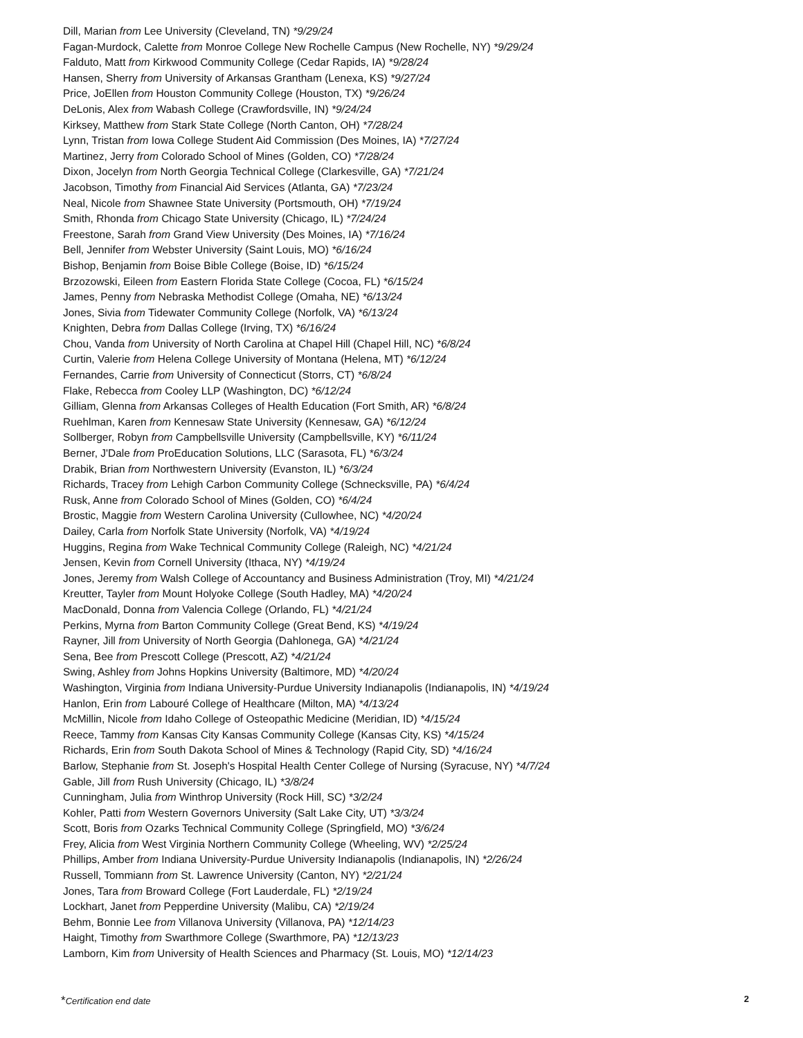Dill, Marian from Lee University (Cleveland, TN) *9/29/24
Fagan-Murdock, Calette from Monroe College New Rochelle Campus (New Rochelle, NY) *9/29/24
Falduto, Matt from Kirkwood Community College (Cedar Rapids, IA) *9/28/24
Hansen, Sherry from University of Arkansas Grantham (Lenexa, KS) *9/27/24
Price, JoEllen from Houston Community College (Houston, TX) *9/26/24
DeLonis, Alex from Wabash College (Crawfordsville, IN) *9/24/24
Kirksey, Matthew from Stark State College (North Canton, OH) *7/28/24
Lynn, Tristan from Iowa College Student Aid Commission (Des Moines, IA) *7/27/24
Martinez, Jerry from Colorado School of Mines (Golden, CO) *7/28/24
Dixon, Jocelyn from North Georgia Technical College (Clarkesville, GA) *7/21/24
Jacobson, Timothy from Financial Aid Services (Atlanta, GA) *7/23/24
Neal, Nicole from Shawnee State University (Portsmouth, OH) *7/19/24
Smith, Rhonda from Chicago State University (Chicago, IL) *7/24/24
Freestone, Sarah from Grand View University (Des Moines, IA) *7/16/24
Bell, Jennifer from Webster University (Saint Louis, MO) *6/16/24
Bishop, Benjamin from Boise Bible College (Boise, ID) *6/15/24
Brzozowski, Eileen from Eastern Florida State College (Cocoa, FL) *6/15/24
James, Penny from Nebraska Methodist College (Omaha, NE) *6/13/24
Jones, Sivia from Tidewater Community College (Norfolk, VA) *6/13/24
Knighten, Debra from Dallas College (Irving, TX) *6/16/24
Chou, Vanda from University of North Carolina at Chapel Hill (Chapel Hill, NC) *6/8/24
Curtin, Valerie from Helena College University of Montana (Helena, MT) *6/12/24
Fernandes, Carrie from University of Connecticut (Storrs, CT) *6/8/24
Flake, Rebecca from Cooley LLP (Washington, DC) *6/12/24
Gilliam, Glenna from Arkansas Colleges of Health Education (Fort Smith, AR) *6/8/24
Ruehlman, Karen from Kennesaw State University (Kennesaw, GA) *6/12/24
Sollberger, Robyn from Campbellsville University (Campbellsville, KY) *6/11/24
Berner, J'Dale from ProEducation Solutions, LLC (Sarasota, FL) *6/3/24
Drabik, Brian from Northwestern University (Evanston, IL) *6/3/24
Richards, Tracey from Lehigh Carbon Community College (Schnecksville, PA) *6/4/24
Rusk, Anne from Colorado School of Mines (Golden, CO) *6/4/24
Brostic, Maggie from Western Carolina University (Cullowhee, NC) *4/20/24
Dailey, Carla from Norfolk State University (Norfolk, VA) *4/19/24
Huggins, Regina from Wake Technical Community College (Raleigh, NC) *4/21/24
Jensen, Kevin from Cornell University (Ithaca, NY) *4/19/24
Jones, Jeremy from Walsh College of Accountancy and Business Administration (Troy, MI) *4/21/24
Kreutter, Tayler from Mount Holyoke College (South Hadley, MA) *4/20/24
MacDonald, Donna from Valencia College (Orlando, FL) *4/21/24
Perkins, Myrna from Barton Community College (Great Bend, KS) *4/19/24
Rayner, Jill from University of North Georgia (Dahlonega, GA) *4/21/24
Sena, Bee from Prescott College (Prescott, AZ) *4/21/24
Swing, Ashley from Johns Hopkins University (Baltimore, MD) *4/20/24
Washington, Virginia from Indiana University-Purdue University Indianapolis (Indianapolis, IN) *4/19/24
Hanlon, Erin from Labouré College of Healthcare (Milton, MA) *4/13/24
McMillin, Nicole from Idaho College of Osteopathic Medicine (Meridian, ID) *4/15/24
Reece, Tammy from Kansas City Kansas Community College (Kansas City, KS) *4/15/24
Richards, Erin from South Dakota School of Mines & Technology (Rapid City, SD) *4/16/24
Barlow, Stephanie from St. Joseph's Hospital Health Center College of Nursing (Syracuse, NY) *4/7/24
Gable, Jill from Rush University (Chicago, IL) *3/8/24
Cunningham, Julia from Winthrop University (Rock Hill, SC) *3/2/24
Kohler, Patti from Western Governors University (Salt Lake City, UT) *3/3/24
Scott, Boris from Ozarks Technical Community College (Springfield, MO) *3/6/24
Frey, Alicia from West Virginia Northern Community College (Wheeling, WV) *2/25/24
Phillips, Amber from Indiana University-Purdue University Indianapolis (Indianapolis, IN) *2/26/24
Russell, Tommiann from St. Lawrence University (Canton, NY) *2/21/24
Jones, Tara from Broward College (Fort Lauderdale, FL) *2/19/24
Lockhart, Janet from Pepperdine University (Malibu, CA) *2/19/24
Behm, Bonnie Lee from Villanova University (Villanova, PA) *12/14/23
Haight, Timothy from Swarthmore College (Swarthmore, PA) *12/13/23
Lamborn, Kim from University of Health Sciences and Pharmacy (St. Louis, MO) *12/14/23
*Certification end date 2